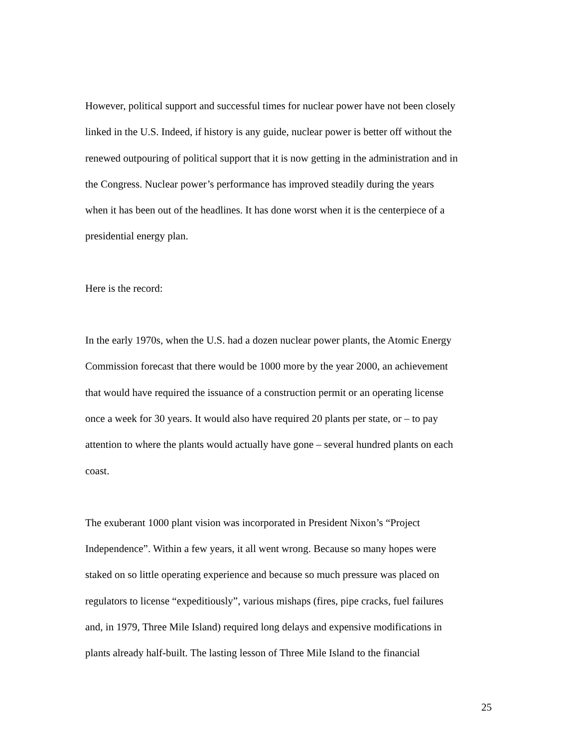However, political support and successful times for nuclear power have not been closely linked in the U.S. Indeed, if history is any guide, nuclear power is better off without the renewed outpouring of political support that it is now getting in the administration and in the Congress. Nuclear power’s performance has improved steadily during the years when it has been out of the headlines. It has done worst when it is the centerpiece of a presidential energy plan.
Here is the record:
In the early 1970s, when the U.S. had a dozen nuclear power plants, the Atomic Energy Commission forecast that there would be 1000 more by the year 2000, an achievement that would have required the issuance of a construction permit or an operating license once a week for 30 years. It would also have required 20 plants per state, or – to pay attention to where the plants would actually have gone – several hundred plants on each coast.
The exuberant 1000 plant vision was incorporated in President Nixon’s “Project Independence”. Within a few years, it all went wrong. Because so many hopes were staked on so little operating experience and because so much pressure was placed on regulators to license “expeditiously”, various mishaps (fires, pipe cracks, fuel failures and, in 1979, Three Mile Island) required long delays and expensive modifications in plants already half-built. The lasting lesson of Three Mile Island to the financial
25